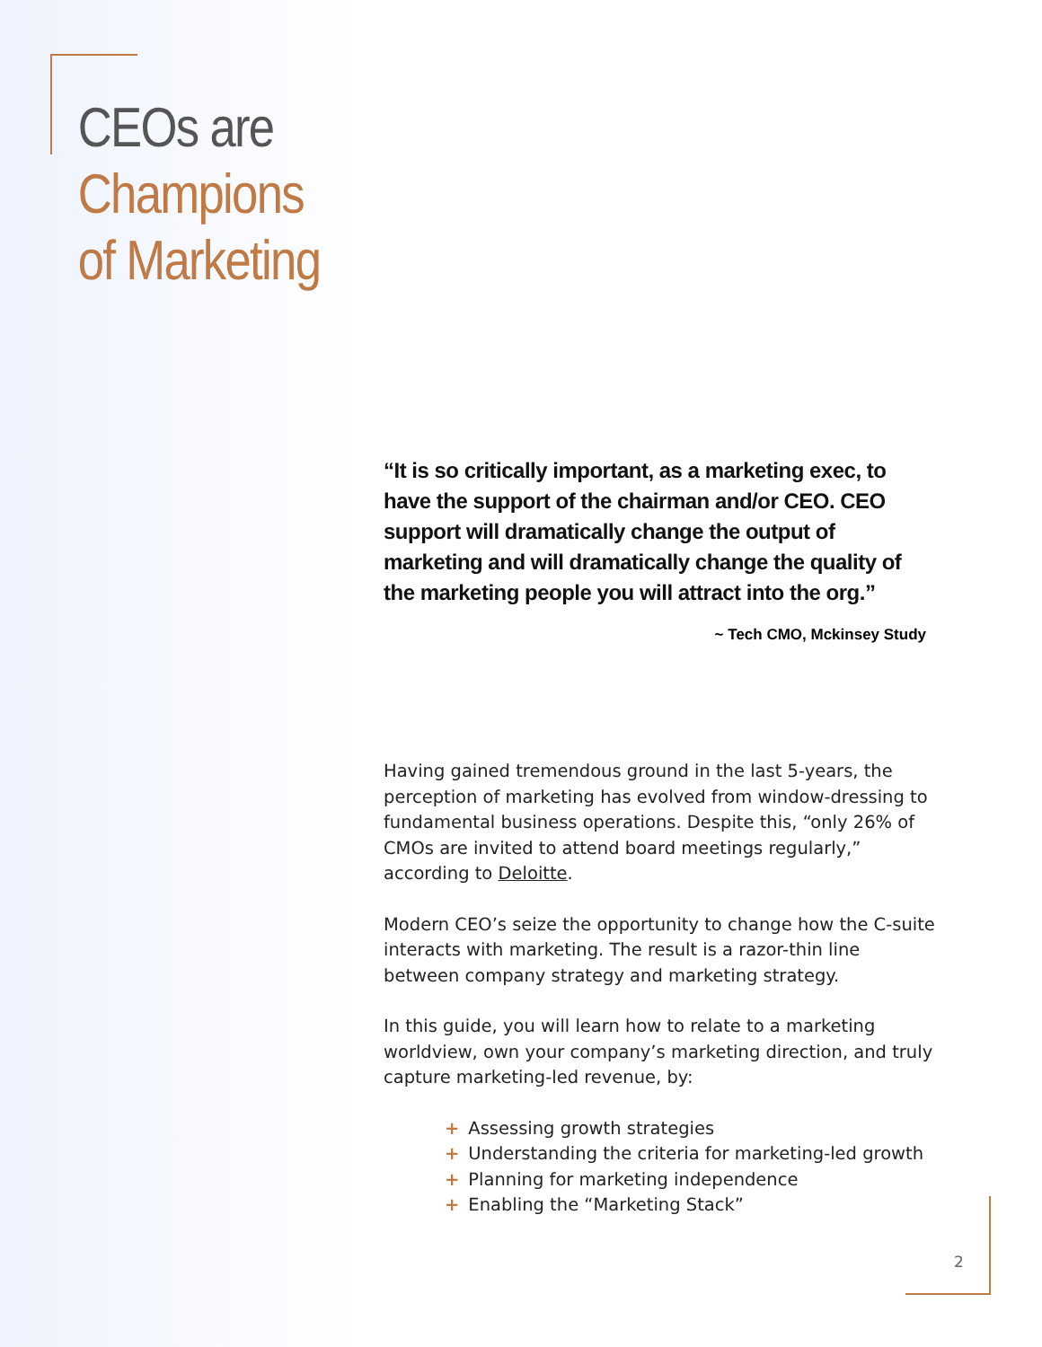CEOs are
Champions
of Marketing
“It is so critically important, as a marketing exec, to have the support of the chairman and/or CEO. CEO support will dramatically change the output of marketing and will dramatically change the quality of the marketing people you will attract into the org.”
~ Tech CMO, Mckinsey Study
Having gained tremendous ground in the last 5-years, the perception of marketing has evolved from window-dressing to fundamental business operations. Despite this, “only 26% of CMOs are invited to attend board meetings regularly,” according to Deloitte.
Modern CEO’s seize the opportunity to change how the C-suite interacts with marketing. The result is a razor-thin line between company strategy and marketing strategy.
In this guide, you will learn how to relate to a marketing worldview, own your company’s marketing direction, and truly capture marketing-led revenue, by:
+ Assessing growth strategies
+ Understanding the criteria for marketing-led growth
+ Planning for marketing independence
+ Enabling the “Marketing Stack”
2